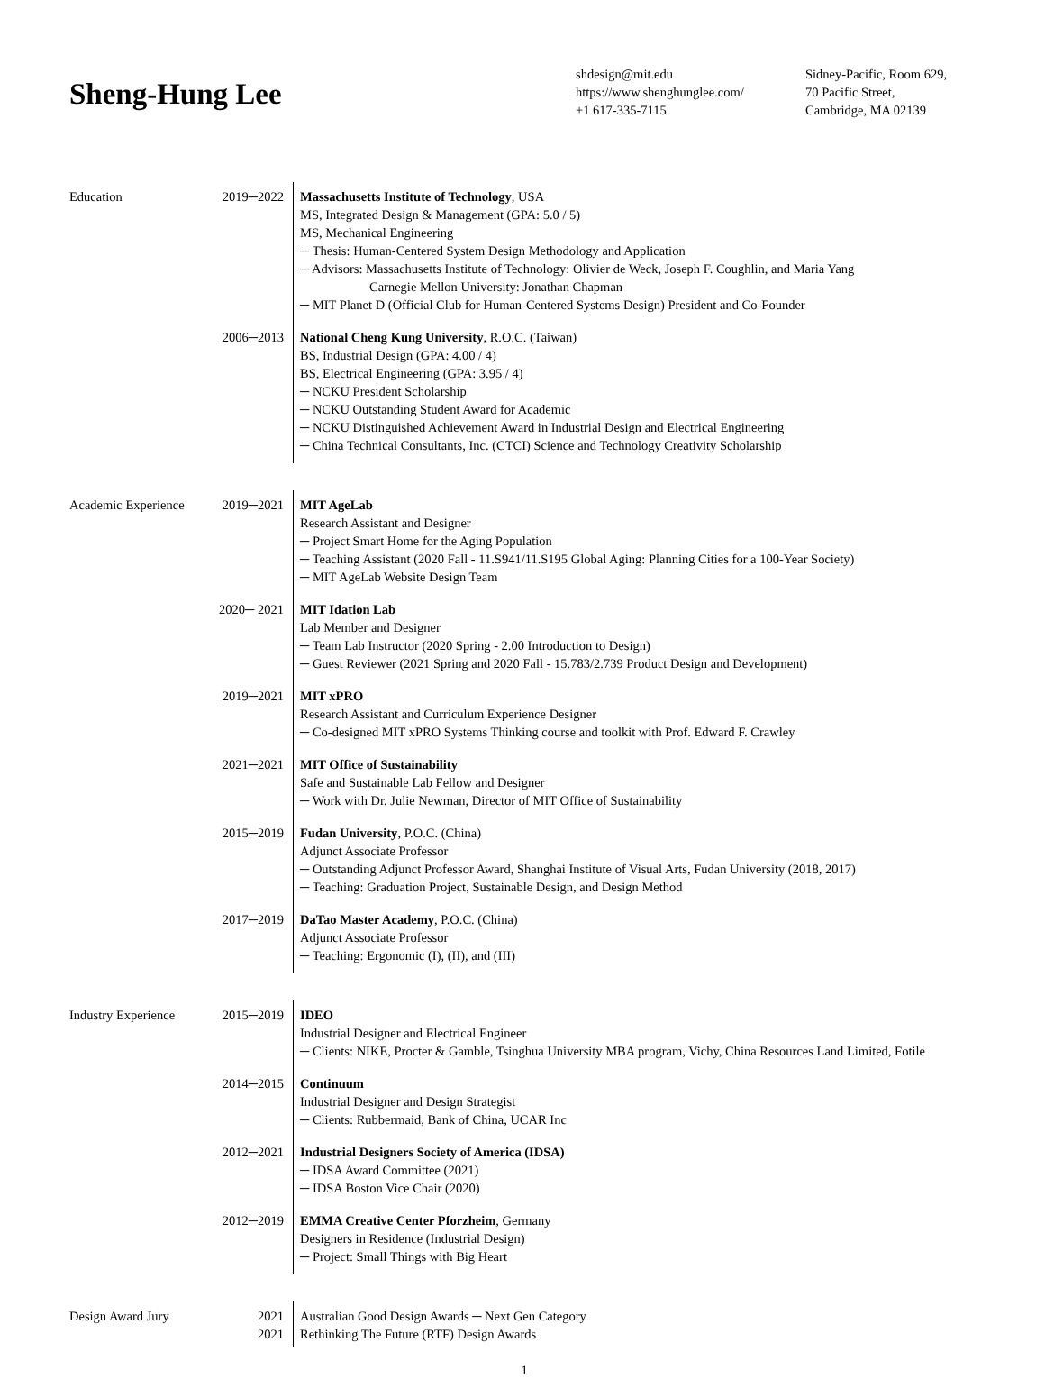Sheng-Hung Lee
shdesign@mit.edu
https://www.shenghunglee.com/
+1 617-335-7115
Sidney-Pacific, Room 629,
70 Pacific Street,
Cambridge, MA 02139
Education 2019─2022 Massachusetts Institute of Technology, USA
MS, Integrated Design & Management (GPA: 5.0 / 5)
MS, Mechanical Engineering
─ Thesis: Human-Centered System Design Methodology and Application
─ Advisors: Massachusetts Institute of Technology: Olivier de Weck, Joseph F. Coughlin, and Maria Yang
Carnegie Mellon University: Jonathan Chapman
─ MIT Planet D (Official Club for Human-Centered Systems Design) President and Co-Founder
2006─2013 National Cheng Kung University, R.O.C. (Taiwan)
BS, Industrial Design (GPA: 4.00 / 4)
BS, Electrical Engineering (GPA: 3.95 / 4)
─ NCKU President Scholarship
─ NCKU Outstanding Student Award for Academic
─ NCKU Distinguished Achievement Award in Industrial Design and Electrical Engineering
─ China Technical Consultants, Inc. (CTCI) Science and Technology Creativity Scholarship
Academic Experience
2019─2021 MIT AgeLab
Research Assistant and Designer
─ Project Smart Home for the Aging Population
─ Teaching Assistant (2020 Fall - 11.S941/11.S195 Global Aging: Planning Cities for a 100-Year Society)
─ MIT AgeLab Website Design Team
2020─ 2021 MIT Idation Lab
Lab Member and Designer
─ Team Lab Instructor (2020 Spring - 2.00 Introduction to Design)
─ Guest Reviewer (2021 Spring and 2020 Fall - 15.783/2.739 Product Design and Development)
2019─2021 MIT xPRO
Research Assistant and Curriculum Experience Designer
─ Co-designed MIT xPRO Systems Thinking course and toolkit with Prof. Edward F. Crawley
2021─2021 MIT Office of Sustainability
Safe and Sustainable Lab Fellow and Designer
─ Work with Dr. Julie Newman, Director of MIT Office of Sustainability
2015─2019 Fudan University, P.O.C. (China)
Adjunct Associate Professor
─ Outstanding Adjunct Professor Award, Shanghai Institute of Visual Arts, Fudan University (2018, 2017)
─ Teaching: Graduation Project, Sustainable Design, and Design Method
2017─2019 DaTao Master Academy, P.O.C. (China)
Adjunct Associate Professor
─ Teaching: Ergonomic (I), (II), and (III)
Industry Experience
2015─2019 IDEO
Industrial Designer and Electrical Engineer
─ Clients: NIKE, Procter & Gamble, Tsinghua University MBA program, Vichy, China Resources Land Limited, Fotile
2014─2015 Continuum
Industrial Designer and Design Strategist
─ Clients: Rubbermaid, Bank of China, UCAR Inc
2012─2021 Industrial Designers Society of America (IDSA)
─ IDSA Award Committee (2021)
─ IDSA Boston Vice Chair (2020)
2012─2019 EMMA Creative Center Pforzheim, Germany
Designers in Residence (Industrial Design)
─ Project: Small Things with Big Heart
Design Award Jury
2021
2021
Australian Good Design Awards ─ Next Gen Category
Rethinking The Future (RTF) Design Awards
1